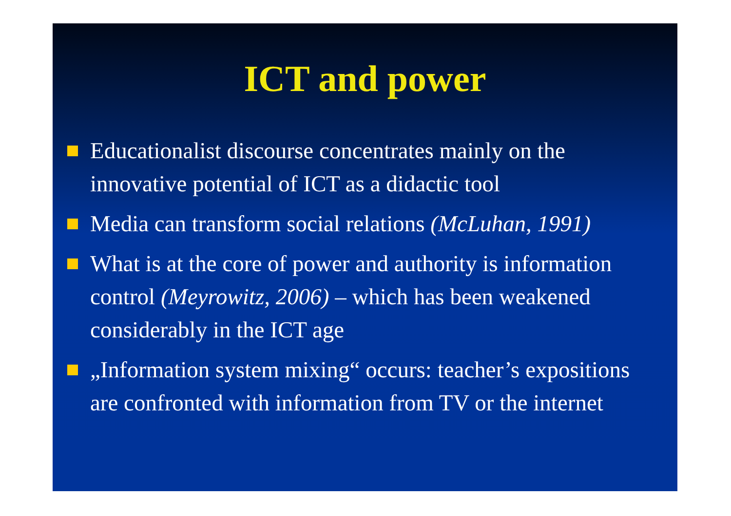ICT and power
Educationalist discourse concentrates mainly on the innovative potential of ICT as a didactic tool
Media can transform social relations (McLuhan, 1991)
What is at the core of power and authority is information control (Meyrowitz, 2006) – which has been weakened considerably in the ICT age
„Information system mixing“ occurs: teacher’s expositions are confronted with information from TV or the internet